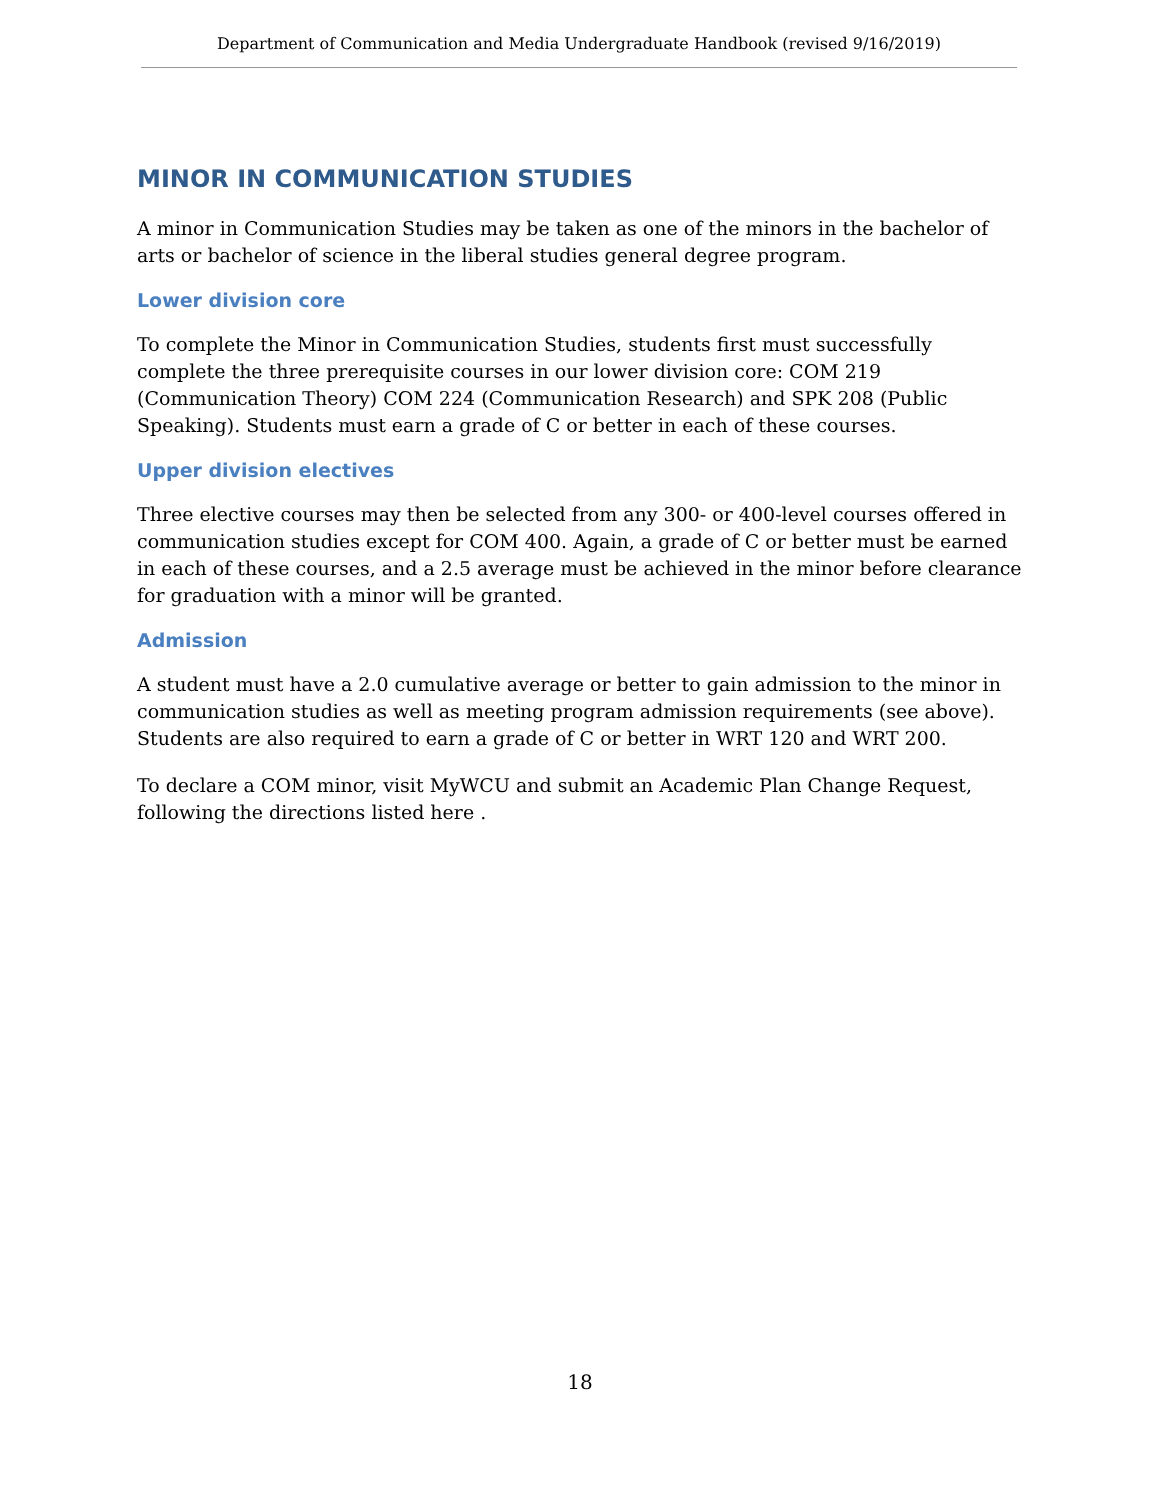Department of Communication and Media Undergraduate Handbook (revised 9/16/2019)
MINOR IN COMMUNICATION STUDIES
A minor in Communication Studies may be taken as one of the minors in the bachelor of arts or bachelor of science in the liberal studies general degree program.
Lower division core
To complete the Minor in Communication Studies, students first must successfully complete the three prerequisite courses in our lower division core: COM 219 (Communication Theory) COM 224 (Communication Research) and SPK 208 (Public Speaking). Students must earn a grade of C or better in each of these courses.
Upper division electives
Three elective courses may then be selected from any 300- or 400-level courses offered in communication studies except for COM 400. Again, a grade of C or better must be earned in each of these courses, and a 2.5 average must be achieved in the minor before clearance for graduation with a minor will be granted.
Admission
A student must have a 2.0 cumulative average or better to gain admission to the minor in communication studies as well as meeting program admission requirements (see above). Students are also required to earn a grade of C or better in WRT 120 and WRT 200.
To declare a COM minor, visit MyWCU and submit an Academic Plan Change Request, following the directions listed here .
18